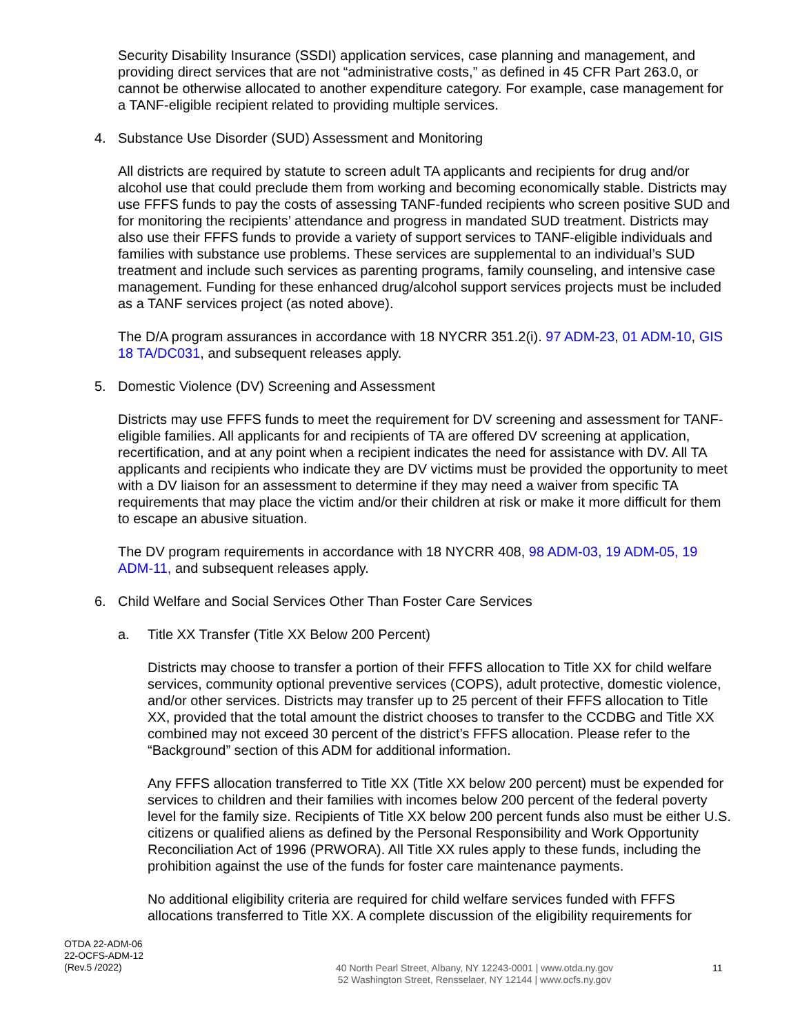Security Disability Insurance (SSDI) application services, case planning and management, and providing direct services that are not “administrative costs,” as defined in 45 CFR Part 263.0, or cannot be otherwise allocated to another expenditure category. For example, case management for a TANF-eligible recipient related to providing multiple services.
4. Substance Use Disorder (SUD) Assessment and Monitoring
All districts are required by statute to screen adult TA applicants and recipients for drug and/or alcohol use that could preclude them from working and becoming economically stable. Districts may use FFFS funds to pay the costs of assessing TANF-funded recipients who screen positive SUD and for monitoring the recipients’ attendance and progress in mandated SUD treatment. Districts may also use their FFFS funds to provide a variety of support services to TANF-eligible individuals and families with substance use problems. These services are supplemental to an individual’s SUD treatment and include such services as parenting programs, family counseling, and intensive case management. Funding for these enhanced drug/alcohol support services projects must be included as a TANF services project (as noted above).
The D/A program assurances in accordance with 18 NYCRR 351.2(i). 97 ADM-23, 01 ADM-10, GIS 18 TA/DC031, and subsequent releases apply.
5. Domestic Violence (DV) Screening and Assessment
Districts may use FFFS funds to meet the requirement for DV screening and assessment for TANF-eligible families. All applicants for and recipients of TA are offered DV screening at application, recertification, and at any point when a recipient indicates the need for assistance with DV. All TA applicants and recipients who indicate they are DV victims must be provided the opportunity to meet with a DV liaison for an assessment to determine if they may need a waiver from specific TA requirements that may place the victim and/or their children at risk or make it more difficult for them to escape an abusive situation.
The DV program requirements in accordance with 18 NYCRR 408, 98 ADM-03, 19 ADM-05, 19 ADM-11, and subsequent releases apply.
6. Child Welfare and Social Services Other Than Foster Care Services
a. Title XX Transfer (Title XX Below 200 Percent)
Districts may choose to transfer a portion of their FFFS allocation to Title XX for child welfare services, community optional preventive services (COPS), adult protective, domestic violence, and/or other services. Districts may transfer up to 25 percent of their FFFS allocation to Title XX, provided that the total amount the district chooses to transfer to the CCDBG and Title XX combined may not exceed 30 percent of the district’s FFFS allocation. Please refer to the “Background” section of this ADM for additional information.
Any FFFS allocation transferred to Title XX (Title XX below 200 percent) must be expended for services to children and their families with incomes below 200 percent of the federal poverty level for the family size. Recipients of Title XX below 200 percent funds also must be either U.S. citizens or qualified aliens as defined by the Personal Responsibility and Work Opportunity Reconciliation Act of 1996 (PRWORA). All Title XX rules apply to these funds, including the prohibition against the use of the funds for foster care maintenance payments.
No additional eligibility criteria are required for child welfare services funded with FFFS allocations transferred to Title XX. A complete discussion of the eligibility requirements for
OTDA 22-ADM-06
22-OCFS-ADM-12
(Rev.5 /2022)
40 North Pearl Street, Albany, NY 12243-0001 | www.otda.ny.gov
52 Washington Street, Rensselaer, NY 12144 | www.ocfs.ny.gov
11